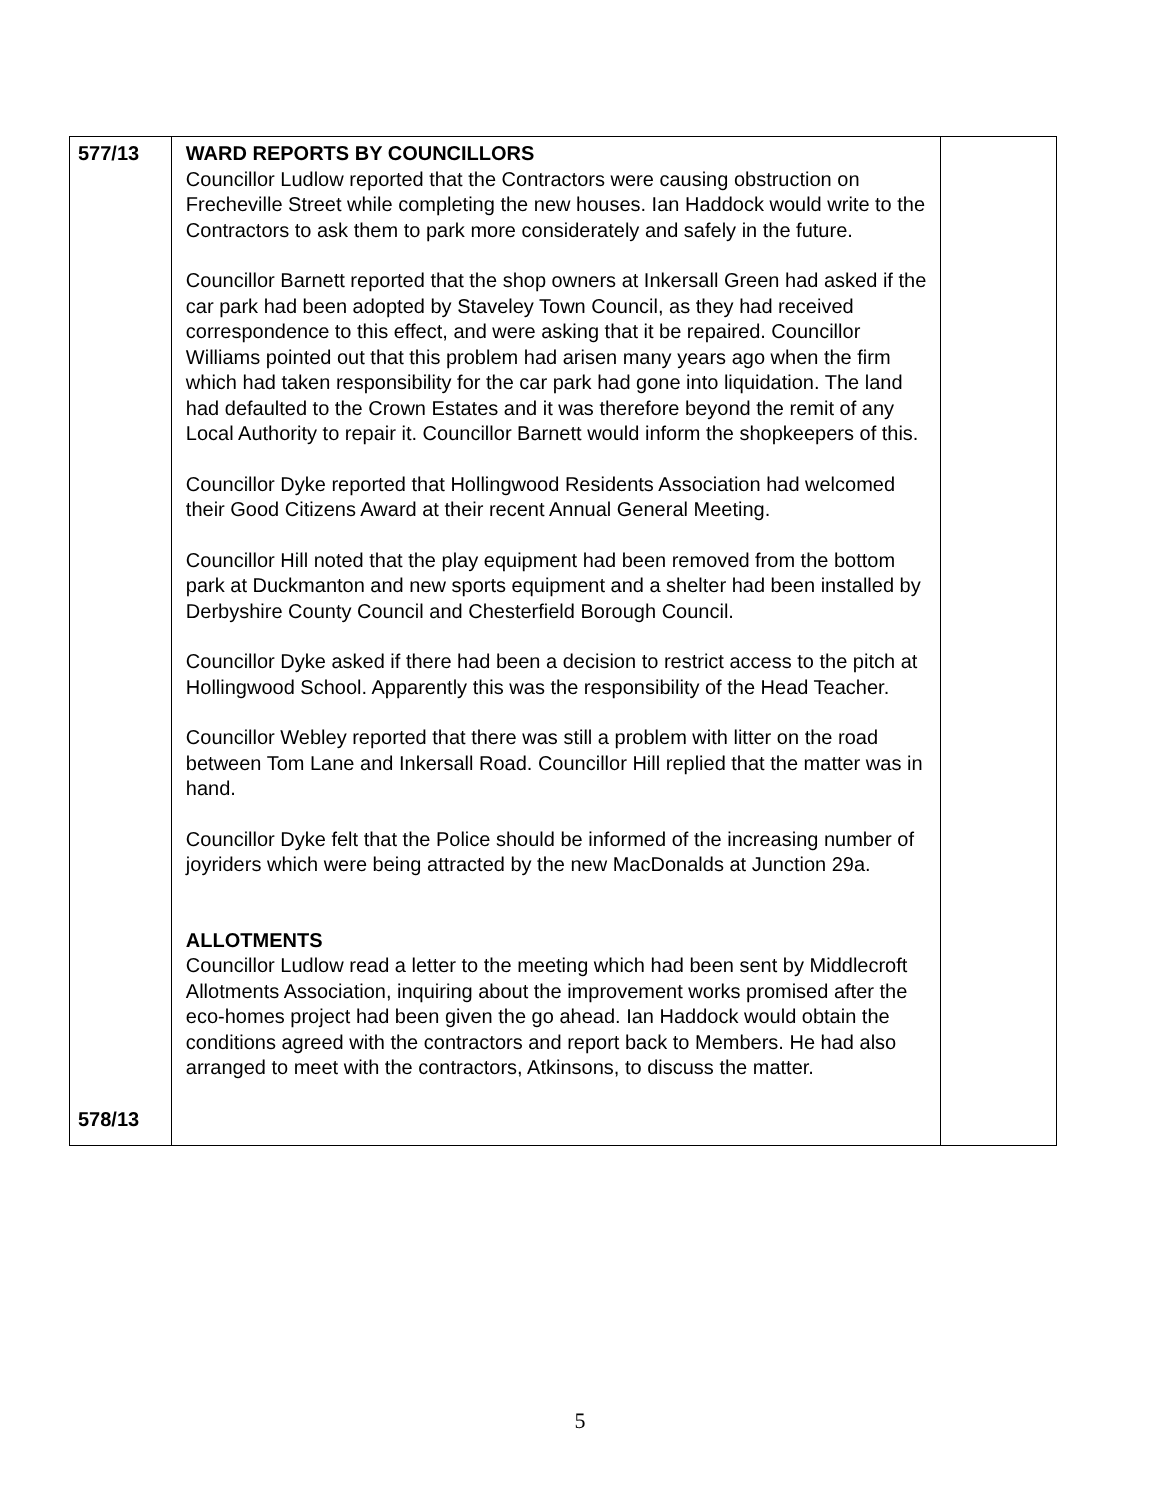| 577/13 578/13 | WARD REPORTS BY COUNCILLORS Councillor Ludlow reported that the Contractors were causing obstruction on Frecheville Street while completing the new houses. Ian Haddock would write to the Contractors to ask them to park more considerately and safely in the future. Councillor Barnett reported that the shop owners at Inkersall Green had asked if the car park had been adopted by Staveley Town Council, as they had received correspondence to this effect, and were asking that it be repaired. Councillor Williams pointed out that this problem had arisen many years ago when the firm which had taken responsibility for the car park had gone into liquidation. The land had defaulted to the Crown Estates and it was therefore beyond the remit of any Local Authority to repair it. Councillor Barnett would inform the shopkeepers of this. Councillor Dyke reported that Hollingwood Residents Association had welcomed their Good Citizens Award at their recent Annual General Meeting. Councillor Hill noted that the play equipment had been removed from the bottom park at Duckmanton and new sports equipment and a shelter had been installed by Derbyshire County Council and Chesterfield Borough Council. Councillor Dyke asked if there had been a decision to restrict access to the pitch at Hollingwood School. Apparently this was the responsibility of the Head Teacher. Councillor Webley reported that there was still a problem with litter on the road between Tom Lane and Inkersall Road. Councillor Hill replied that the matter was in hand. Councillor Dyke felt that the Police should be informed of the increasing number of joyriders which were being attracted by the new MacDonalds at Junction 29a. ALLOTMENTS Councillor Ludlow read a letter to the meeting which had been sent by Middlecroft Allotments Association, inquiring about the improvement works promised after the eco-homes project had been given the go ahead. Ian Haddock would obtain the conditions agreed with the contractors and report back to Members. He had also arranged to meet with the contractors, Atkinsons, to discuss the matter. | |
5